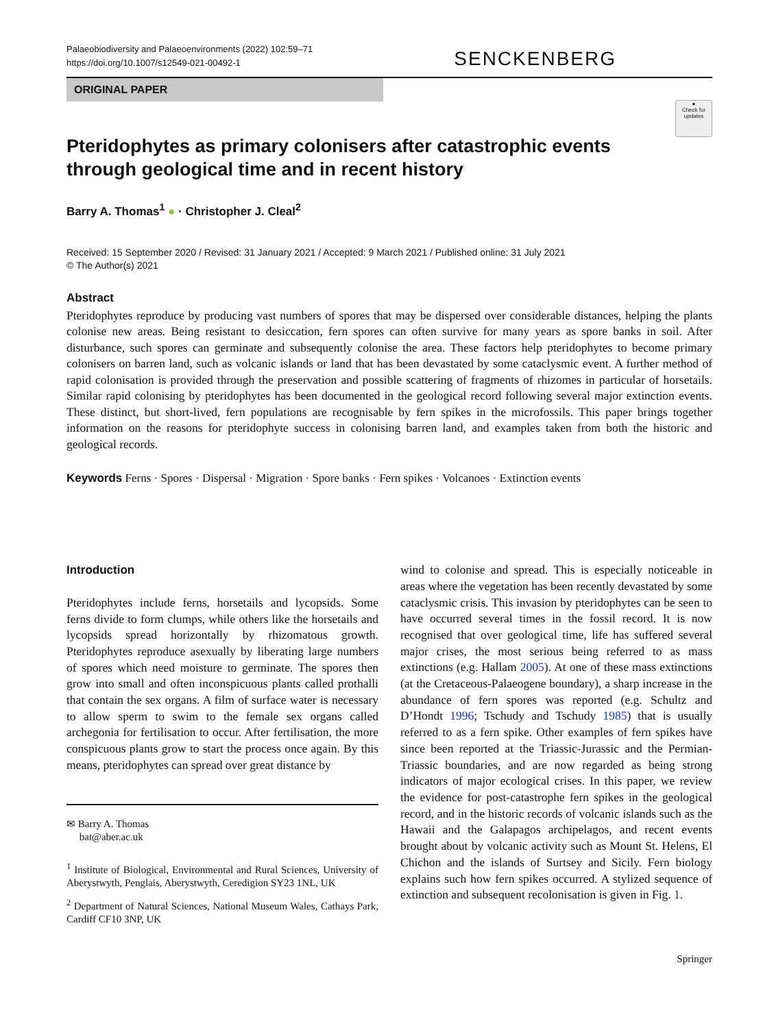Palaeobiodiversity and Palaeoenvironments (2022) 102:59–71
https://doi.org/10.1007/s12549-021-00492-1
SENCKENBERG
ORIGINAL PAPER
●
Check for updates
Pteridophytes as primary colonisers after catastrophic events through geological time and in recent history
Barry A. Thomas<sup>1</sup> ● · Christopher J. Cleal<sup>2</sup>
Received: 15 September 2020 / Revised: 31 January 2021 / Accepted: 9 March 2021 / Published online: 31 July 2021
© The Author(s) 2021
Abstract
Pteridophytes reproduce by producing vast numbers of spores that may be dispersed over considerable distances, helping the plants colonise new areas. Being resistant to desiccation, fern spores can often survive for many years as spore banks in soil. After disturbance, such spores can germinate and subsequently colonise the area. These factors help pteridophytes to become primary colonisers on barren land, such as volcanic islands or land that has been devastated by some cataclysmic event. A further method of rapid colonisation is provided through the preservation and possible scattering of fragments of rhizomes in particular of horsetails. Similar rapid colonising by pteridophytes has been documented in the geological record following several major extinction events. These distinct, but short-lived, fern populations are recognisable by fern spikes in the microfossils. This paper brings together information on the reasons for pteridophyte success in colonising barren land, and examples taken from both the historic and geological records.
Keywords Ferns · Spores · Dispersal · Migration · Spore banks · Fern spikes · Volcanoes · Extinction events
Introduction
Pteridophytes include ferns, horsetails and lycopsids. Some ferns divide to form clumps, while others like the horsetails and lycopsids spread horizontally by rhizomatous growth. Pteridophytes reproduce asexually by liberating large numbers of spores which need moisture to germinate. The spores then grow into small and often inconspicuous plants called prothalli that contain the sex organs. A film of surface water is necessary to allow sperm to swim to the female sex organs called archegonia for fertilisation to occur. After fertilisation, the more conspicuous plants grow to start the process once again. By this means, pteridophytes can spread over great distance by
✉ Barry A. Thomas
bat@aber.ac.uk
<sup>1</sup> Institute of Biological, Environmental and Rural Sciences, University of Aberystwyth, Penglais, Aberystwyth, Ceredigion SY23 1NL, UK
<sup>2</sup> Department of Natural Sciences, National Museum Wales, Cathays Park, Cardiff CF10 3NP, UK
wind to colonise and spread. This is especially noticeable in areas where the vegetation has been recently devastated by some cataclysmic crisis. This invasion by pteridophytes can be seen to have occurred several times in the fossil record. It is now recognised that over geological time, life has suffered several major crises, the most serious being referred to as mass extinctions (e.g. Hallam 2005). At one of these mass extinctions (at the Cretaceous-Palaeogene boundary), a sharp increase in the abundance of fern spores was reported (e.g. Schultz and D’Hondt 1996; Tschudy and Tschudy 1985) that is usually referred to as a fern spike. Other examples of fern spikes have since been reported at the Triassic-Jurassic and the Permian-Triassic boundaries, and are now regarded as being strong indicators of major ecological crises. In this paper, we review the evidence for post-catastrophe fern spikes in the geological record, and in the historic records of volcanic islands such as the Hawaii and the Galapagos archipelagos, and recent events brought about by volcanic activity such as Mount St. Helens, El Chichon and the islands of Surtsey and Sicily. Fern biology explains such how fern spikes occurred. A stylized sequence of extinction and subsequent recolonisation is given in Fig. 1.
Springer